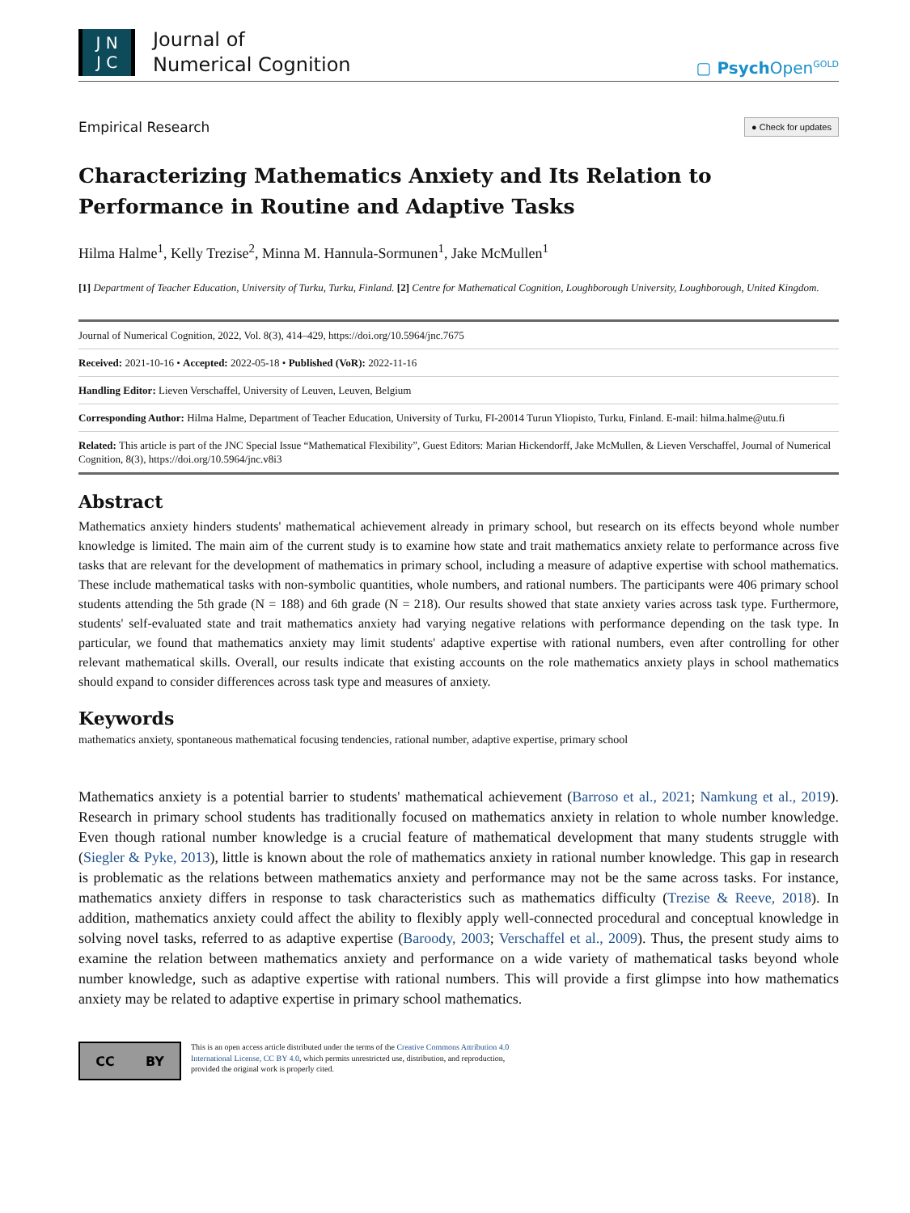J N
J C
Journal of
Numerical Cognition
▢ PsychOpen<sup>GOLD</sup>
Empirical Research ● Check for updates
Characterizing Mathematics Anxiety and Its Relation to Performance in Routine and Adaptive Tasks
Hilma Halme<sup>1</sup>, Kelly Trezise<sup>2</sup>, Minna M. Hannula-Sormunen<sup>1</sup>, Jake McMullen<sup>1</sup>
[1] Department of Teacher Education, University of Turku, Turku, Finland. [2] Centre for Mathematical Cognition, Loughborough University, Loughborough, United Kingdom.
Journal of Numerical Cognition, 2022, Vol. 8(3), 414–429, https://doi.org/10.5964/jnc.7675
Received: 2021-10-16 • Accepted: 2022-05-18 • Published (VoR): 2022-11-16
Handling Editor: Lieven Verschaffel, University of Leuven, Leuven, Belgium
Corresponding Author: Hilma Halme, Department of Teacher Education, University of Turku, FI-20014 Turun Yliopisto, Turku, Finland. E-mail: hilma.halme@utu.fi
Related: This article is part of the JNC Special Issue “Mathematical Flexibility”, Guest Editors: Marian Hickendorff, Jake McMullen, & Lieven Verschaffel, Journal of Numerical Cognition, 8(3), https://doi.org/10.5964/jnc.v8i3
Abstract
Mathematics anxiety hinders students' mathematical achievement already in primary school, but research on its effects beyond whole number knowledge is limited. The main aim of the current study is to examine how state and trait mathematics anxiety relate to performance across five tasks that are relevant for the development of mathematics in primary school, including a measure of adaptive expertise with school mathematics. These include mathematical tasks with non-symbolic quantities, whole numbers, and rational numbers. The participants were 406 primary school students attending the 5th grade (N = 188) and 6th grade (N = 218). Our results showed that state anxiety varies across task type. Furthermore, students' self-evaluated state and trait mathematics anxiety had varying negative relations with performance depending on the task type. In particular, we found that mathematics anxiety may limit students' adaptive expertise with rational numbers, even after controlling for other relevant mathematical skills. Overall, our results indicate that existing accounts on the role mathematics anxiety plays in school mathematics should expand to consider differences across task type and measures of anxiety.
Keywords
mathematics anxiety, spontaneous mathematical focusing tendencies, rational number, adaptive expertise, primary school
Mathematics anxiety is a potential barrier to students' mathematical achievement (Barroso et al., 2021; Namkung et al., 2019). Research in primary school students has traditionally focused on mathematics anxiety in relation to whole number knowledge. Even though rational number knowledge is a crucial feature of mathematical development that many students struggle with (Siegler & Pyke, 2013), little is known about the role of mathematics anxiety in rational number knowledge. This gap in research is problematic as the relations between mathematics anxiety and performance may not be the same across tasks. For instance, mathematics anxiety differs in response to task characteristics such as mathematics difficulty (Trezise & Reeve, 2018). In addition, mathematics anxiety could affect the ability to flexibly apply well-connected procedural and conceptual knowledge in solving novel tasks, referred to as adaptive expertise (Baroody, 2003; Verschaffel et al., 2009). Thus, the present study aims to examine the relation between mathematics anxiety and performance on a wide variety of mathematical tasks beyond whole number knowledge, such as adaptive expertise with rational numbers. This will provide a first glimpse into how mathematics anxiety may be related to adaptive expertise in primary school mathematics.
CC BY
This is an open access article distributed under the terms of the Creative Commons Attribution 4.0 International License, CC BY 4.0, which permits unrestricted use, distribution, and reproduction, provided the original work is properly cited.